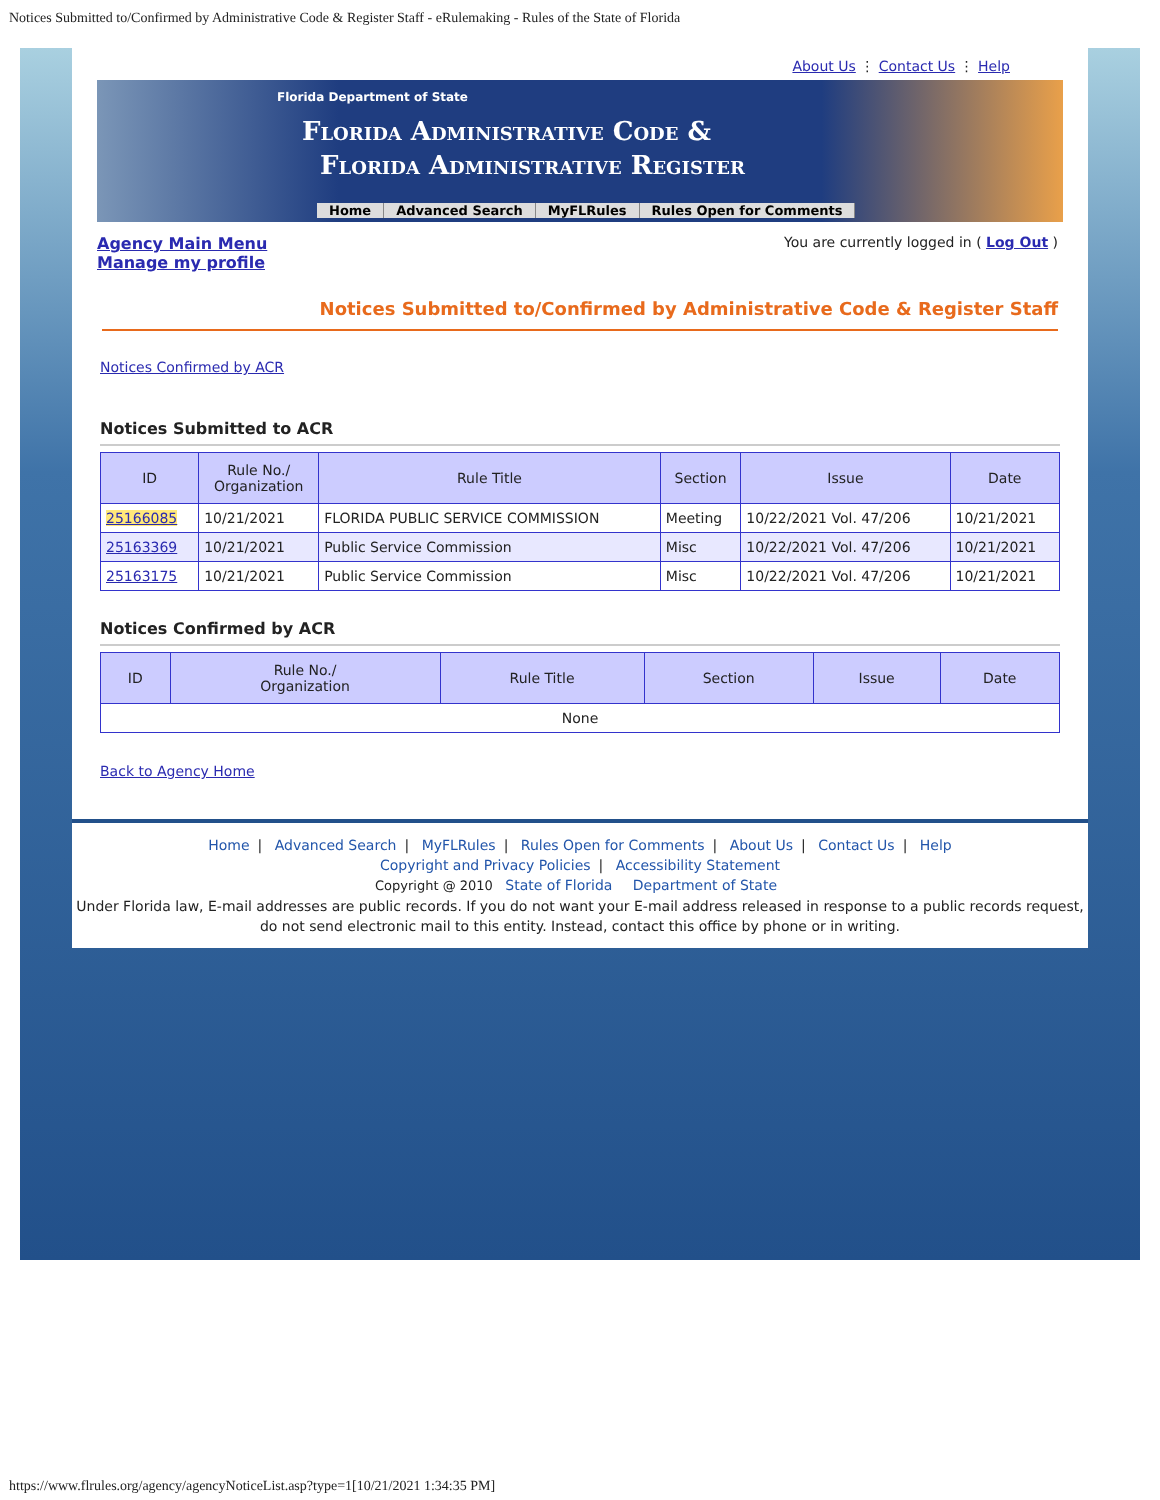Notices Submitted to/Confirmed by Administrative Code & Register Staff - eRulemaking - Rules of the State of Florida
About Us ⋮ Contact Us ⋮ Help
Florida Department of State
Florida Administrative Code &
Florida Administrative Register
Home Advanced Search MyFLRules Rules Open for Comments
Agency Main Menu
Manage my profile
You are currently logged in ( Log Out )
Notices Submitted to/Confirmed by Administrative Code & Register Staff
Notices Confirmed by ACR
Notices Submitted to ACR
| ID | Rule No./ Organization | Rule Title | Section | Issue | Date |
| --- | --- | --- | --- | --- | --- |
| 25166085 | 10/21/2021 | FLORIDA PUBLIC SERVICE COMMISSION | Meeting | 10/22/2021 Vol. 47/206 | 10/21/2021 |
| 25163369 | 10/21/2021 | Public Service Commission | Misc | 10/22/2021 Vol. 47/206 | 10/21/2021 |
| 25163175 | 10/21/2021 | Public Service Commission | Misc | 10/22/2021 Vol. 47/206 | 10/21/2021 |
Notices Confirmed by ACR
| ID | Rule No./ Organization | Rule Title | Section | Issue | Date |
| --- | --- | --- | --- | --- | --- |
| None | | | | | |
Back to Agency Home
Home | Advanced Search | MyFLRules | Rules Open for Comments | About Us | Contact Us | Help
Copyright and Privacy Policies | Accessibility Statement
Copyright @ 2010 State of Florida Department of State
Under Florida law, E-mail addresses are public records. If you do not want your E-mail address released in response to a public records request, do not send electronic mail to this entity. Instead, contact this office by phone or in writing.
https://www.flrules.org/agency/agencyNoticeList.asp?type=1[10/21/2021 1:34:35 PM]